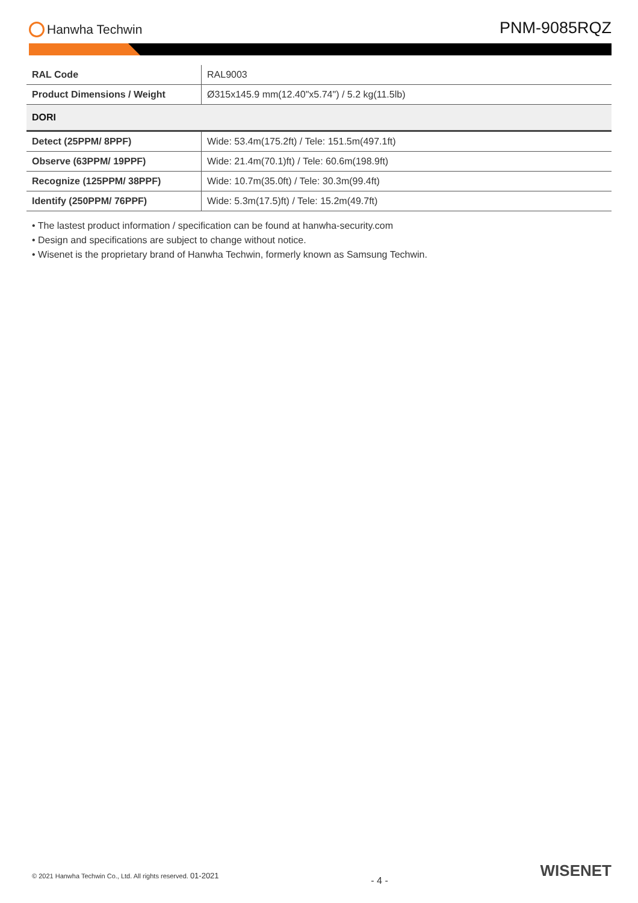Hanwha Techwin
PNM-9085RQZ
| RAL Code | RAL9003 |
| Product Dimensions / Weight | Ø315x145.9 mm(12.40"x5.74") / 5.2 kg(11.5lb) |
| DORI | |
| Detect (25PPM/ 8PPF) | Wide: 53.4m(175.2ft) / Tele: 151.5m(497.1ft) |
| Observe (63PPM/ 19PPF) | Wide: 21.4m(70.1)ft) / Tele: 60.6m(198.9ft) |
| Recognize (125PPM/ 38PPF) | Wide: 10.7m(35.0ft) / Tele: 30.3m(99.4ft) |
| Identify (250PPM/ 76PPF) | Wide: 5.3m(17.5)ft) / Tele: 15.2m(49.7ft) |
• The lastest product information / specification can be found at hanwha-security.com
• Design and specifications are subject to change without notice.
• Wisenet is the proprietary brand of Hanwha Techwin, formerly known as Samsung Techwin.
© 2021 Hanwha Techwin Co., Ltd. All rights reserved. 01-2021
- 4 -
WISENET